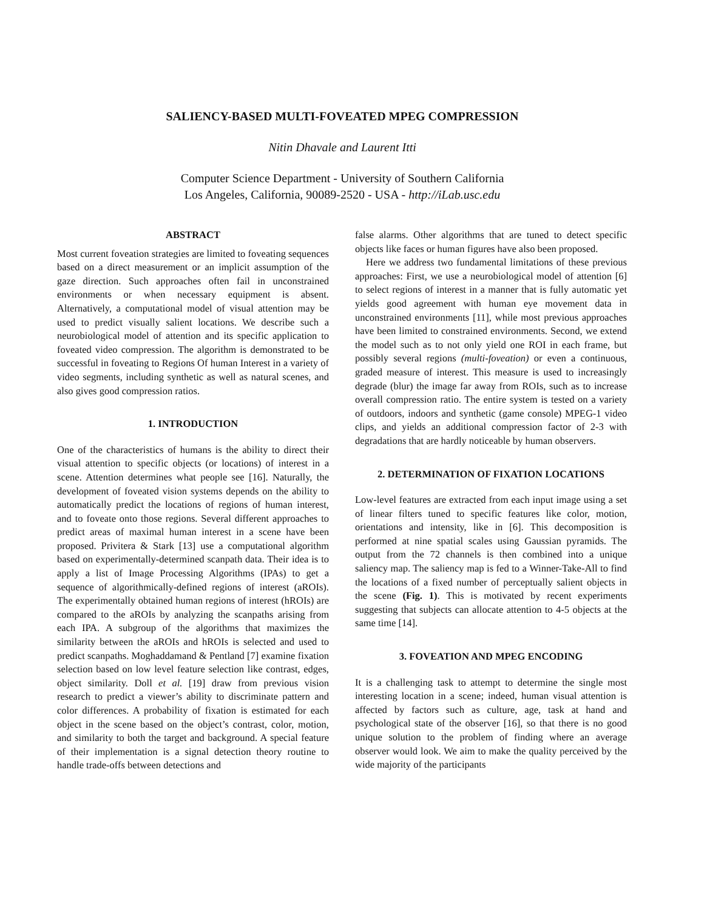SALIENCY-BASED MULTI-FOVEATED MPEG COMPRESSION
Nitin Dhavale and Laurent Itti
Computer Science Department - University of Southern California
Los Angeles, California, 90089-2520 - USA - http://iLab.usc.edu
ABSTRACT
Most current foveation strategies are limited to foveating sequences based on a direct measurement or an implicit assumption of the gaze direction. Such approaches often fail in unconstrained environments or when necessary equipment is absent. Alternatively, a computational model of visual attention may be used to predict visually salient locations. We describe such a neurobiological model of attention and its specific application to foveated video compression. The algorithm is demonstrated to be successful in foveating to Regions Of human Interest in a variety of video segments, including synthetic as well as natural scenes, and also gives good compression ratios.
1. INTRODUCTION
One of the characteristics of humans is the ability to direct their visual attention to specific objects (or locations) of interest in a scene. Attention determines what people see [16]. Naturally, the development of foveated vision systems depends on the ability to automatically predict the locations of regions of human interest, and to foveate onto those regions. Several different approaches to predict areas of maximal human interest in a scene have been proposed. Privitera & Stark [13] use a computational algorithm based on experimentally-determined scanpath data. Their idea is to apply a list of Image Processing Algorithms (IPAs) to get a sequence of algorithmically-defined regions of interest (aROIs). The experimentally obtained human regions of interest (hROIs) are compared to the aROIs by analyzing the scanpaths arising from each IPA. A subgroup of the algorithms that maximizes the similarity between the aROIs and hROIs is selected and used to predict scanpaths. Moghaddamand & Pentland [7] examine fixation selection based on low level feature selection like contrast, edges, object similarity. Doll et al. [19] draw from previous vision research to predict a viewer’s ability to discriminate pattern and color differences. A probability of fixation is estimated for each object in the scene based on the object’s contrast, color, motion, and similarity to both the target and background. A special feature of their implementation is a signal detection theory routine to handle trade-offs between detections and
false alarms. Other algorithms that are tuned to detect specific objects like faces or human figures have also been proposed.
Here we address two fundamental limitations of these previous approaches: First, we use a neurobiological model of attention [6] to select regions of interest in a manner that is fully automatic yet yields good agreement with human eye movement data in unconstrained environments [11], while most previous approaches have been limited to constrained environments. Second, we extend the model such as to not only yield one ROI in each frame, but possibly several regions (multi-foveation) or even a continuous, graded measure of interest. This measure is used to increasingly degrade (blur) the image far away from ROIs, such as to increase overall compression ratio. The entire system is tested on a variety of outdoors, indoors and synthetic (game console) MPEG-1 video clips, and yields an additional compression factor of 2-3 with degradations that are hardly noticeable by human observers.
2. DETERMINATION OF FIXATION LOCATIONS
Low-level features are extracted from each input image using a set of linear filters tuned to specific features like color, motion, orientations and intensity, like in [6]. This decomposition is performed at nine spatial scales using Gaussian pyramids. The output from the 72 channels is then combined into a unique saliency map. The saliency map is fed to a Winner-Take-All to find the locations of a fixed number of perceptually salient objects in the scene (Fig. 1). This is motivated by recent experiments suggesting that subjects can allocate attention to 4-5 objects at the same time [14].
3. FOVEATION AND MPEG ENCODING
It is a challenging task to attempt to determine the single most interesting location in a scene; indeed, human visual attention is affected by factors such as culture, age, task at hand and psychological state of the observer [16], so that there is no good unique solution to the problem of finding where an average observer would look. We aim to make the quality perceived by the wide majority of the participants